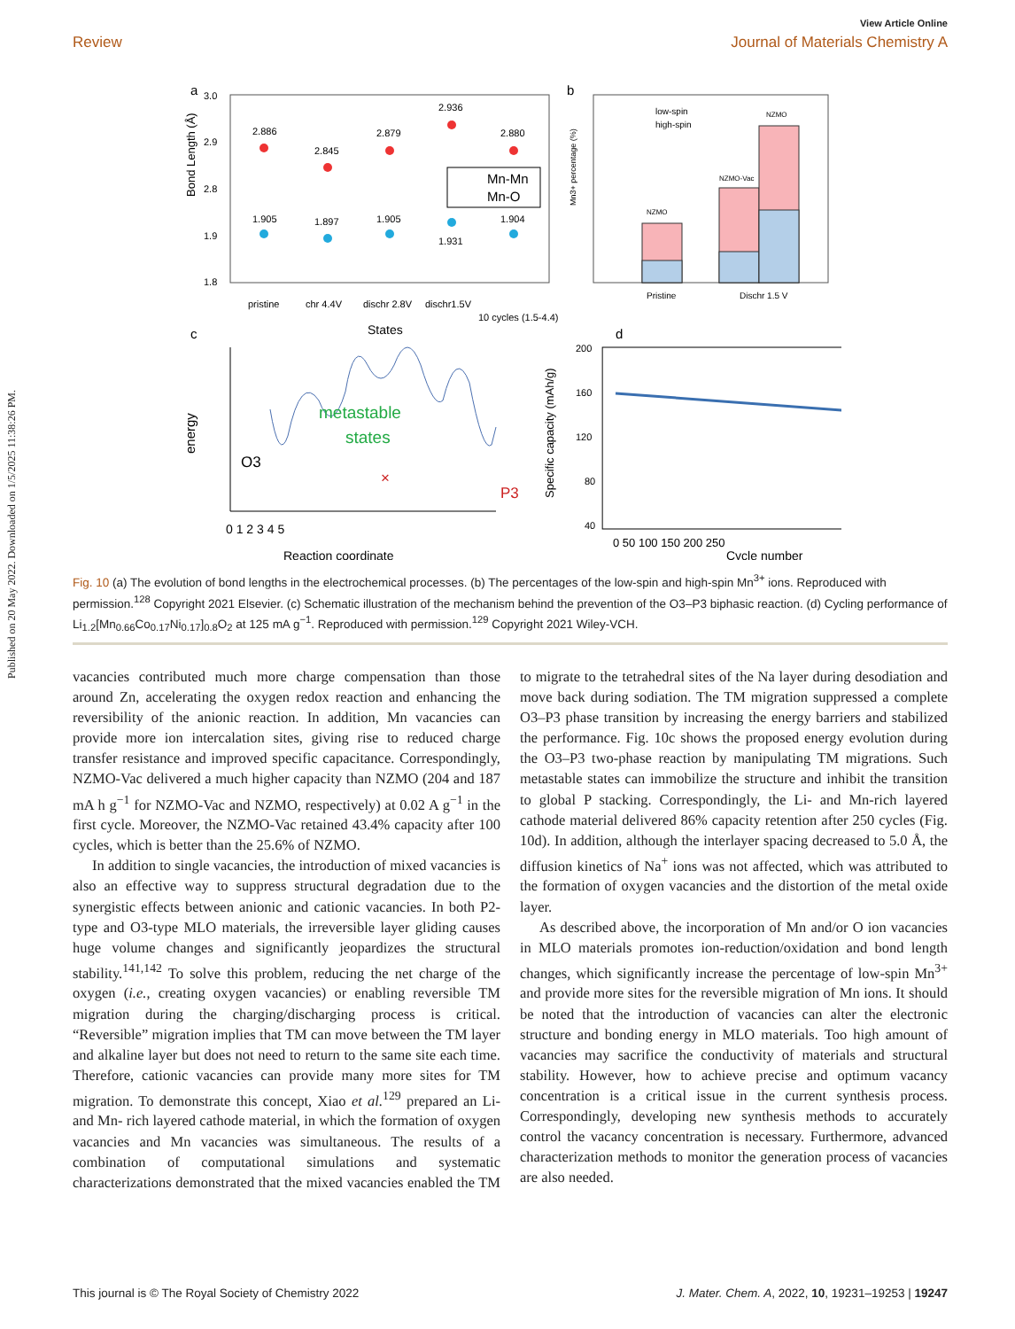Published on 20 May 2022. Downloaded on 1/5/2025 11:38:26 PM.
View Article Online
Review Journal of Materials Chemistry A
a
Bond Length (Å)
3.0
2.9
2.8
1.9
1.8
2.886
2.845
2.879
2.936
2.880
1.905
1.897
1.905
1.931
1.904
Mn-Mn
Mn-O
pristine
chr 4.4V
dischr 2.8V
dischr1.5V
10 cycles (1.5-4.4)
States
b
Mn3+ percentage (%)
low-spin
high-spin
NZMO
NZMO-Vac
NZMO
Pristine
Dischr 1.5 V
c
energy
metastable
states
O3
P3
×
0 1 2 3 4 5
Reaction coordinate
d
Specific capacity (mAh/g)
200
160
120
80
40
0 50 100 150 200 250
Cycle number
Fig. 10 (a) The evolution of bond lengths in the electrochemical processes. (b) The percentages of the low-spin and high-spin Mn<sup>3+</sup> ions. Reproduced with permission.<sup>128</sup> Copyright 2021 Elsevier. (c) Schematic illustration of the mechanism behind the prevention of the O3–P3 biphasic reaction. (d) Cycling performance of Li<sub>1.2</sub>[Mn<sub>0.66</sub>Co<sub>0.17</sub>Ni<sub>0.17</sub>]<sub>0.8</sub>O<sub>2</sub> at 125 mA g<sup>−1</sup>. Reproduced with permission.<sup>129</sup> Copyright 2021 Wiley-VCH.
vacancies contributed much more charge compensation than those around Zn, accelerating the oxygen redox reaction and enhancing the reversibility of the anionic reaction. In addition, Mn vacancies can provide more ion intercalation sites, giving rise to reduced charge transfer resistance and improved specific capacitance. Correspondingly, NZMO-Vac delivered a much higher capacity than NZMO (204 and 187 mA h g<sup>−1</sup> for NZMO-Vac and NZMO, respectively) at 0.02 A g<sup>−1</sup> in the first cycle. Moreover, the NZMO-Vac retained 43.4% capacity after 100 cycles, which is better than the 25.6% of NZMO.
In addition to single vacancies, the introduction of mixed vacancies is also an effective way to suppress structural degradation due to the synergistic effects between anionic and cationic vacancies. In both P2-type and O3-type MLO materials, the irreversible layer gliding causes huge volume changes and significantly jeopardizes the structural stability.<sup>141,142</sup> To solve this problem, reducing the net charge of the oxygen (i.e., creating oxygen vacancies) or enabling reversible TM migration during the charging/discharging process is critical. “Reversible” migration implies that TM can move between the TM layer and alkaline layer but does not need to return to the same site each time. Therefore, cationic vacancies can provide many more sites for TM migration. To demonstrate this concept, Xiao et al.<sup>129</sup> prepared an Li- and Mn- rich layered cathode material, in which the formation of oxygen vacancies and Mn vacancies was simultaneous. The results of a combination of computational simulations and systematic characterizations demonstrated that the mixed vacancies enabled the TM to migrate to the tetrahedral sites of the Na layer during desodiation and move back during sodiation. The TM migration suppressed a complete O3–P3 phase transition by increasing the energy barriers and stabilized the performance. Fig. 10c shows the proposed energy evolution during the O3–P3 two-phase reaction by manipulating TM migrations. Such metastable states can immobilize the structure and inhibit the transition to global P stacking. Correspondingly, the Li- and Mn-rich layered cathode material delivered 86% capacity retention after 250 cycles (Fig. 10d). In addition, although the interlayer spacing decreased to 5.0 Å, the diffusion kinetics of Na<sup>+</sup> ions was not affected, which was attributed to the formation of oxygen vacancies and the distortion of the metal oxide layer.
As described above, the incorporation of Mn and/or O ion vacancies in MLO materials promotes ion-reduction/oxidation and bond length changes, which significantly increase the percentage of low-spin Mn<sup>3+</sup> and provide more sites for the reversible migration of Mn ions. It should be noted that the introduction of vacancies can alter the electronic structure and bonding energy in MLO materials. Too high amount of vacancies may sacrifice the conductivity of materials and structural stability. However, how to achieve precise and optimum vacancy concentration is a critical issue in the current synthesis process. Correspondingly, developing new synthesis methods to accurately control the vacancy concentration is necessary. Furthermore, advanced characterization methods to monitor the generation process of vacancies are also needed.
This journal is © The Royal Society of Chemistry 2022 J. Mater. Chem. A, 2022, 10, 19231–19253 | 19247